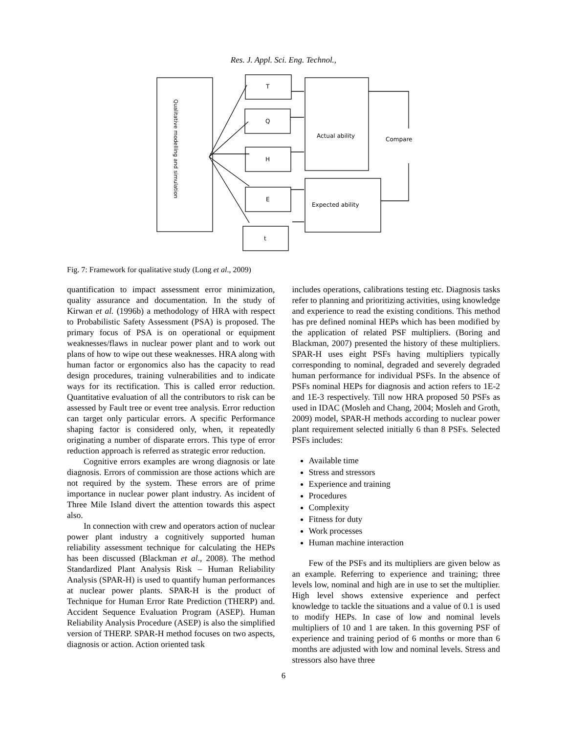Res. J. Appl. Sci. Eng. Technol.,
T
Q
H
E
t
Actual ability
Compare
Expected ability
Qualitative modelling and simulation
Fig. 7: Framework for qualitative study (Long et al., 2009)
quantification to impact assessment error minimization, quality assurance and documentation. In the study of Kirwan et al. (1996b) a methodology of HRA with respect to Probabilistic Safety Assessment (PSA) is proposed. The primary focus of PSA is on operational or equipment weaknesses/flaws in nuclear power plant and to work out plans of how to wipe out these weaknesses. HRA along with human factor or ergonomics also has the capacity to read design procedures, training vulnerabilities and to indicate ways for its rectification. This is called error reduction. Quantitative evaluation of all the contributors to risk can be assessed by Fault tree or event tree analysis. Error reduction can target only particular errors. A specific Performance shaping factor is considered only, when, it repeatedly originating a number of disparate errors. This type of error reduction approach is referred as strategic error reduction.
Cognitive errors examples are wrong diagnosis or late diagnosis. Errors of commission are those actions which are not required by the system. These errors are of prime importance in nuclear power plant industry. As incident of Three Mile Island divert the attention towards this aspect also.
In connection with crew and operators action of nuclear power plant industry a cognitively supported human reliability assessment technique for calculating the HEPs has been discussed (Blackman et al., 2008). The method Standardized Plant Analysis Risk – Human Reliability Analysis (SPAR-H) is used to quantify human performances at nuclear power plants. SPAR-H is the product of Technique for Human Error Rate Prediction (THERP) and. Accident Sequence Evaluation Program (ASEP). Human Reliability Analysis Procedure (ASEP) is also the simplified version of THERP. SPAR-H method focuses on two aspects, diagnosis or action. Action oriented task
includes operations, calibrations testing etc. Diagnosis tasks refer to planning and prioritizing activities, using knowledge and experience to read the existing conditions. This method has pre defined nominal HEPs which has been modified by the application of related PSF multipliers. (Boring and Blackman, 2007) presented the history of these multipliers. SPAR-H uses eight PSFs having multipliers typically corresponding to nominal, degraded and severely degraded human performance for individual PSFs. In the absence of PSFs nominal HEPs for diagnosis and action refers to 1E-2 and 1E-3 respectively. Till now HRA proposed 50 PSFs as used in IDAC (Mosleh and Chang, 2004; Mosleh and Groth, 2009) model, SPAR-H methods according to nuclear power plant requirement selected initially 6 than 8 PSFs. Selected PSFs includes:
Available time
Stress and stressors
Experience and training
Procedures
Complexity
Fitness for duty
Work processes
Human machine interaction
Few of the PSFs and its multipliers are given below as an example. Referring to experience and training; three levels low, nominal and high are in use to set the multiplier. High level shows extensive experience and perfect knowledge to tackle the situations and a value of 0.1 is used to modify HEPs. In case of low and nominal levels multipliers of 10 and 1 are taken. In this governing PSF of experience and training period of 6 months or more than 6 months are adjusted with low and nominal levels. Stress and stressors also have three
6